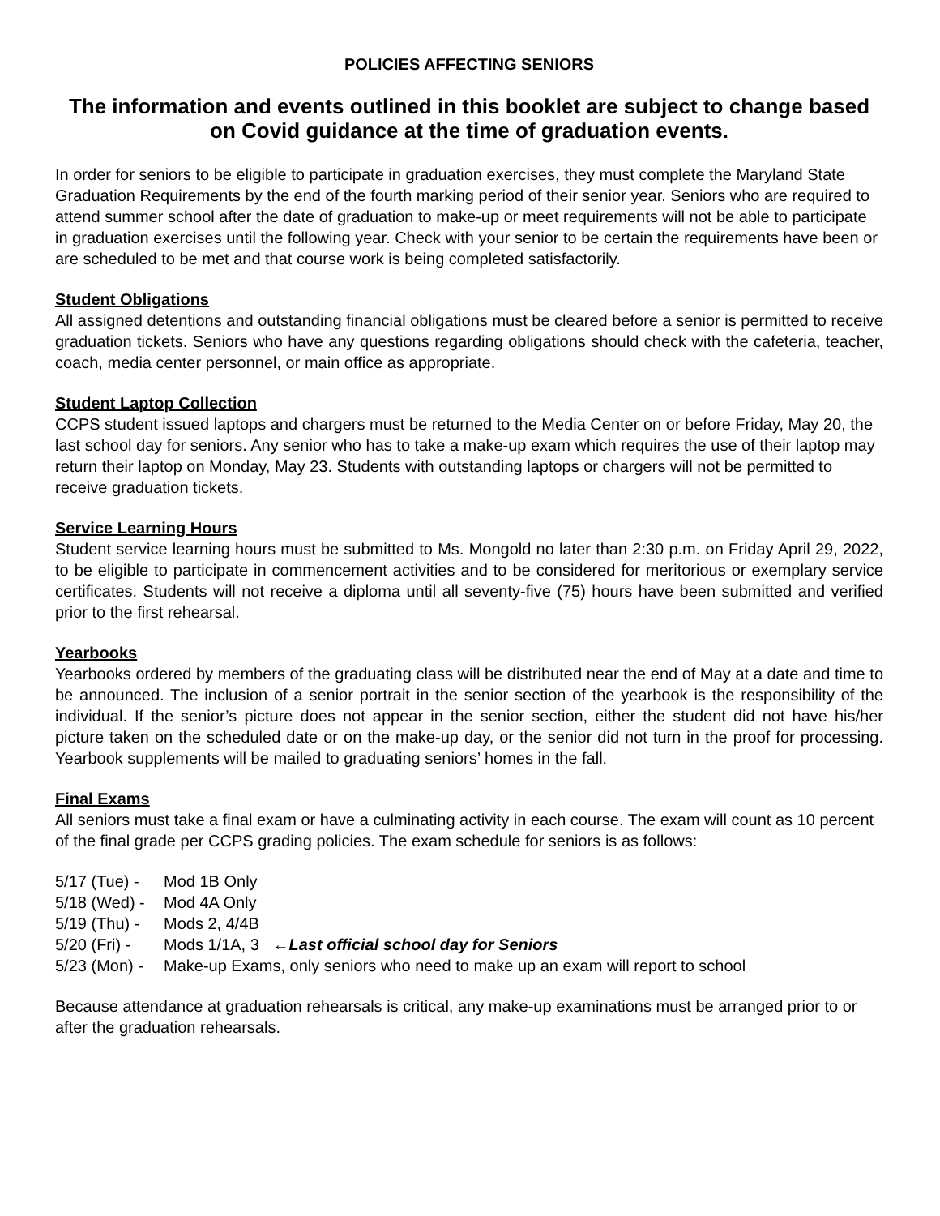POLICIES AFFECTING SENIORS
The information and events outlined in this booklet are subject to change based on Covid guidance at the time of graduation events.
In order for seniors to be eligible to participate in graduation exercises, they must complete the Maryland State Graduation Requirements by the end of the fourth marking period of their senior year. Seniors who are required to attend summer school after the date of graduation to make-up or meet requirements will not be able to participate in graduation exercises until the following year. Check with your senior to be certain the requirements have been or are scheduled to be met and that course work is being completed satisfactorily.
Student Obligations
All assigned detentions and outstanding financial obligations must be cleared before a senior is permitted to receive graduation tickets. Seniors who have any questions regarding obligations should check with the cafeteria, teacher, coach, media center personnel, or main office as appropriate.
Student Laptop Collection
CCPS student issued laptops and chargers must be returned to the Media Center on or before Friday, May 20, the last school day for seniors. Any senior who has to take a make-up exam which requires the use of their laptop may return their laptop on Monday, May 23. Students with outstanding laptops or chargers will not be permitted to receive graduation tickets.
Service Learning Hours
Student service learning hours must be submitted to Ms. Mongold no later than 2:30 p.m. on Friday April 29, 2022, to be eligible to participate in commencement activities and to be considered for meritorious or exemplary service certificates. Students will not receive a diploma until all seventy-five (75) hours have been submitted and verified prior to the first rehearsal.
Yearbooks
Yearbooks ordered by members of the graduating class will be distributed near the end of May at a date and time to be announced. The inclusion of a senior portrait in the senior section of the yearbook is the responsibility of the individual. If the senior’s picture does not appear in the senior section, either the student did not have his/her picture taken on the scheduled date or on the make-up day, or the senior did not turn in the proof for processing. Yearbook supplements will be mailed to graduating seniors’ homes in the fall.
Final Exams
All seniors must take a final exam or have a culminating activity in each course. The exam will count as 10 percent of the final grade per CCPS grading policies. The exam schedule for seniors is as follows:
5/17 (Tue) - Mod 1B Only
5/18 (Wed) - Mod 4A Only
5/19 (Thu) - Mods 2, 4/4B
5/20 (Fri) - Mods 1/1A, 3 ←Last official school day for Seniors
5/23 (Mon) - Make-up Exams, only seniors who need to make up an exam will report to school
Because attendance at graduation rehearsals is critical, any make-up examinations must be arranged prior to or after the graduation rehearsals.